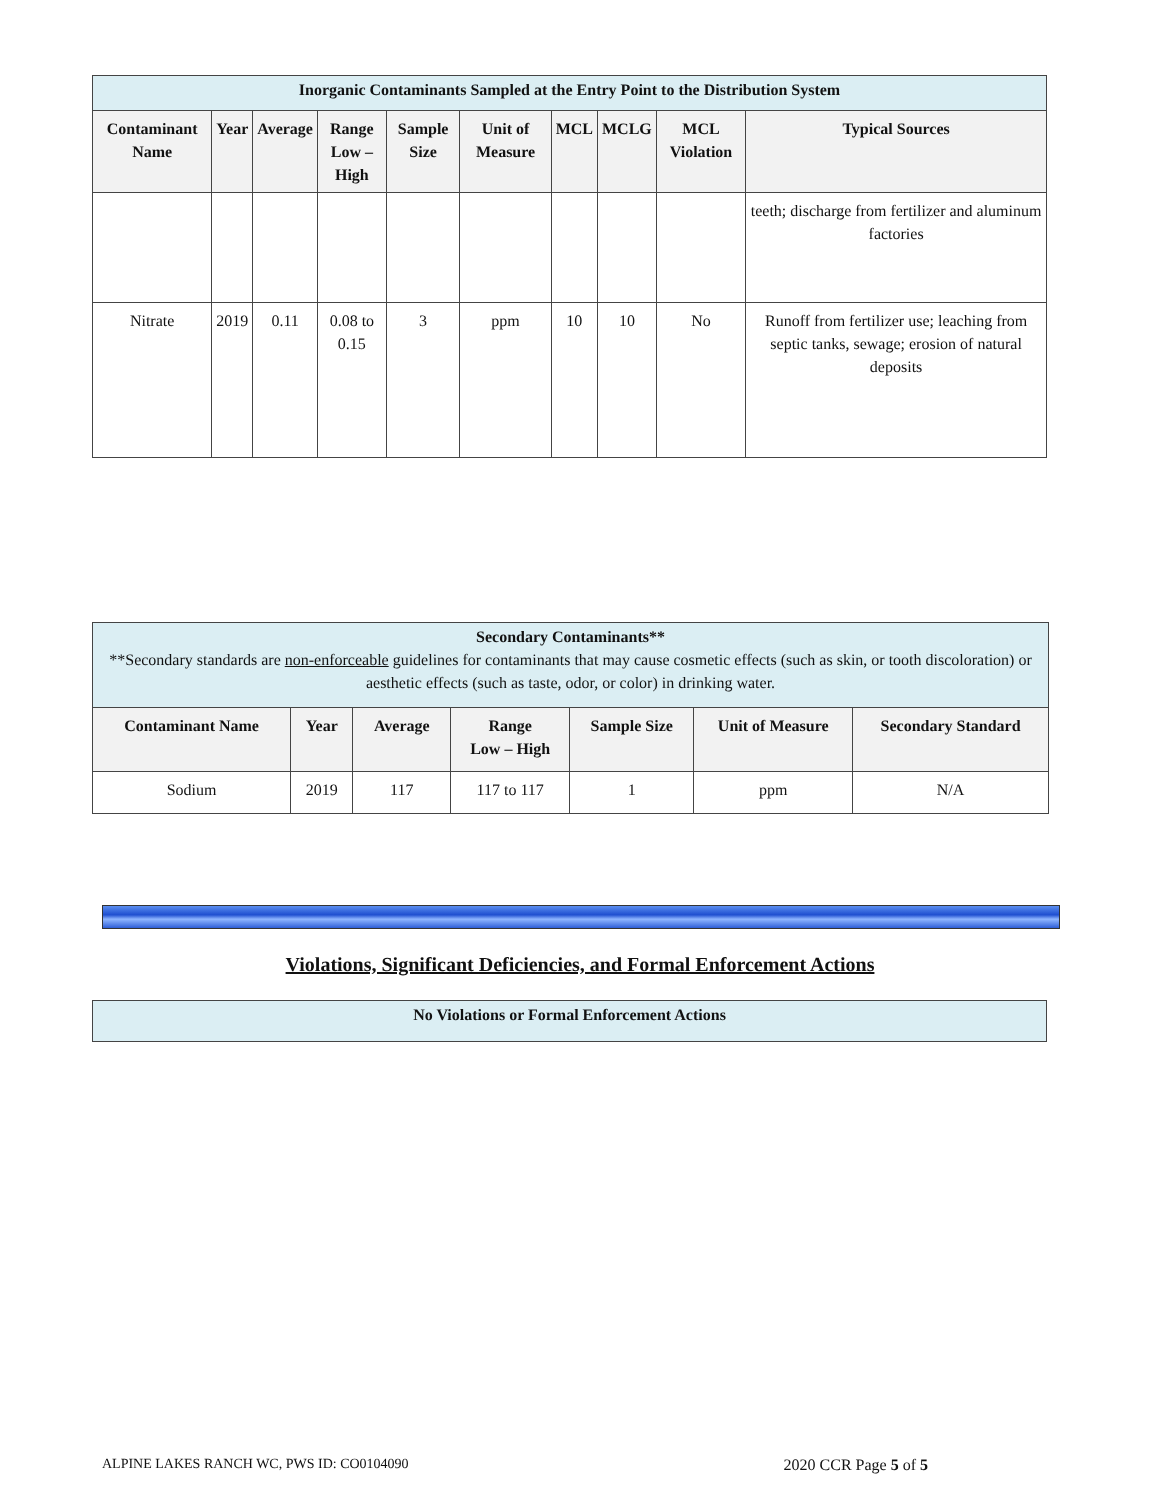| Inorganic Contaminants Sampled at the Entry Point to the Distribution System | | | | | | | | | |
| Contaminant Name | Year | Average | Range Low – High | Sample Size | Unit of Measure | MCL | MCLG | MCL Violation | Typical Sources |
| | | | | | | | | | teeth; discharge from fertilizer and aluminum factories |
| Nitrate | 2019 | 0.11 | 0.08 to 0.15 | 3 | ppm | 10 | 10 | No | Runoff from fertilizer use; leaching from septic tanks, sewage; erosion of natural deposits |
| Secondary Contaminants** **Secondary standards are non-enforceable guidelines for contaminants that may cause cosmetic effects (such as skin, or tooth discoloration) or aesthetic effects (such as taste, odor, or color) in drinking water. | | | | | | |
| Contaminant Name | Year | Average | Range Low – High | Sample Size | Unit of Measure | Secondary Standard |
| Sodium | 2019 | 117 | 117 to 117 | 1 | ppm | N/A |
Violations, Significant Deficiencies, and Formal Enforcement Actions
| No Violations or Formal Enforcement Actions |
ALPINE LAKES RANCH WC, PWS ID: CO0104090 2020 CCR Page 5 of 5